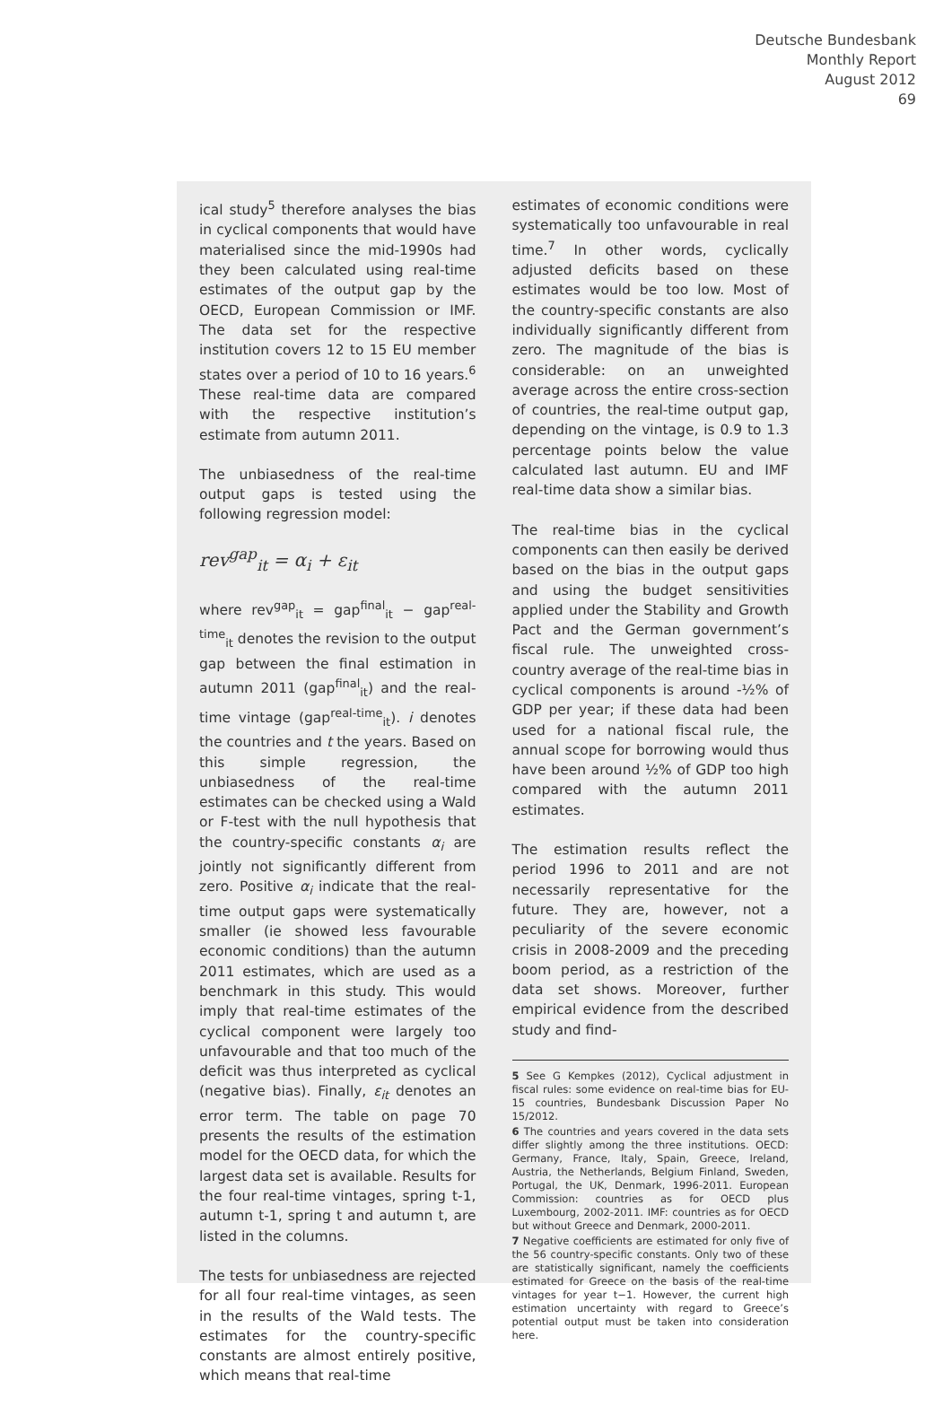Deutsche Bundesbank
Monthly Report
August 2012
69
ical study<sup>5</sup> therefore analyses the bias in cyclical components that would have materialised since the mid-1990s had they been calculated using real-time estimates of the output gap by the OECD, European Commission or IMF. The data set for the respective institution covers 12 to 15 EU member states over a period of 10 to 16 years.<sup>6</sup> These real-time data are compared with the respective institution’s estimate from autumn 2011.
The unbiasedness of the real-time output gaps is tested using the following regression model:
rev<sup>gap</sup><sub>it</sub> = α<sub>i</sub> + ε<sub>it</sub>
where rev<sup>gap</sup><sub>it</sub> = gap<sup>final</sup><sub>it</sub> − gap<sup>real-time</sup><sub>it</sub> denotes the revision to the output gap between the final estimation in autumn 2011 (gap<sup>final</sup><sub>it</sub>) and the real-time vintage (gap<sup>real-time</sup><sub>it</sub>). i denotes the countries and t the years. Based on this simple regression, the unbiasedness of the real-time estimates can be checked using a Wald or F-test with the null hypothesis that the country-specific constants α<sub>i</sub> are jointly not significantly different from zero. Positive α<sub>i</sub> indicate that the real-time output gaps were systematically smaller (ie showed less favourable economic conditions) than the autumn 2011 estimates, which are used as a benchmark in this study. This would imply that real-time estimates of the cyclical component were largely too unfavourable and that too much of the deficit was thus interpreted as cyclical (negative bias). Finally, ε<sub>it</sub> denotes an error term. The table on page 70 presents the results of the estimation model for the OECD data, for which the largest data set is available. Results for the four real-time vintages, spring t-1, autumn t-1, spring t and autumn t, are listed in the columns.
The tests for unbiasedness are rejected for all four real-time vintages, as seen in the results of the Wald tests. The estimates for the country-specific constants are almost entirely positive, which means that real-time
estimates of economic conditions were systematically too unfavourable in real time.<sup>7</sup> In other words, cyclically adjusted deficits based on these estimates would be too low. Most of the country-specific constants are also individually significantly different from zero. The magnitude of the bias is considerable: on an unweighted average across the entire cross-section of countries, the real-time output gap, depending on the vintage, is 0.9 to 1.3 percentage points below the value calculated last autumn. EU and IMF real-time data show a similar bias.
The real-time bias in the cyclical components can then easily be derived based on the bias in the output gaps and using the budget sensitivities applied under the Stability and Growth Pact and the German government’s fiscal rule. The unweighted cross-country average of the real-time bias in cyclical components is around -½% of GDP per year; if these data had been used for a national fiscal rule, the annual scope for borrowing would thus have been around ½% of GDP too high compared with the autumn 2011 estimates.
The estimation results reflect the period 1996 to 2011 and are not necessarily representative for the future. They are, however, not a peculiarity of the severe economic crisis in 2008-2009 and the preceding boom period, as a restriction of the data set shows. Moreover, further empirical evidence from the described study and find-
5 See G Kempkes (2012), Cyclical adjustment in fiscal rules: some evidence on real-time bias for EU-15 countries, Bundesbank Discussion Paper No 15/2012.
6 The countries and years covered in the data sets differ slightly among the three institutions. OECD: Germany, France, Italy, Spain, Greece, Ireland, Austria, the Netherlands, Belgium Finland, Sweden, Portugal, the UK, Denmark, 1996-2011. European Commission: countries as for OECD plus Luxembourg, 2002-2011. IMF: countries as for OECD but without Greece and Denmark, 2000-2011.
7 Negative coefficients are estimated for only five of the 56 country-specific constants. Only two of these are statistically significant, namely the coefficients estimated for Greece on the basis of the real-time vintages for year t−1. However, the current high estimation uncertainty with regard to Greece’s potential output must be taken into consideration here.